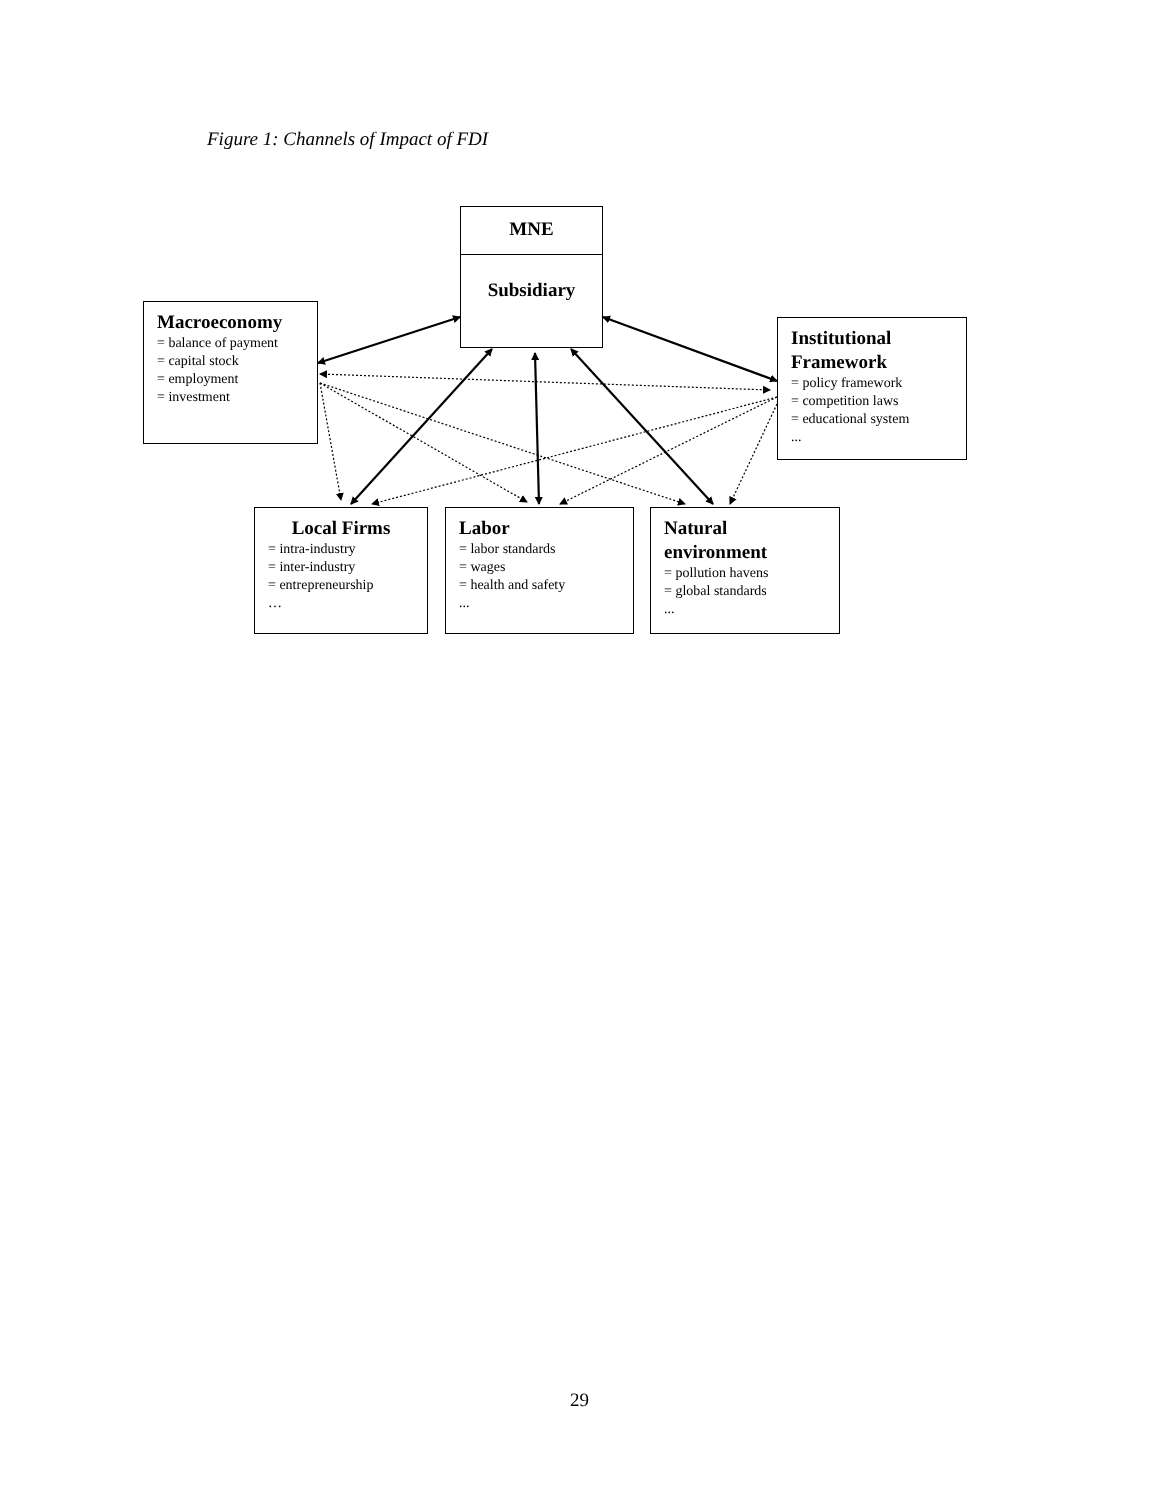Figure 1: Channels of Impact of FDI
Macroeconomy
= balance of payment
= capital stock
= employment
= investment
MNE
Subsidiary
Institutional Framework
= policy framework
= competition laws
= educational system
...
Local Firms
= intra-industry
= inter-industry
= entrepreneurship
…
Labor
= labor standards
= wages
= health and safety
...
Natural environment
= pollution havens
= global standards
...
29